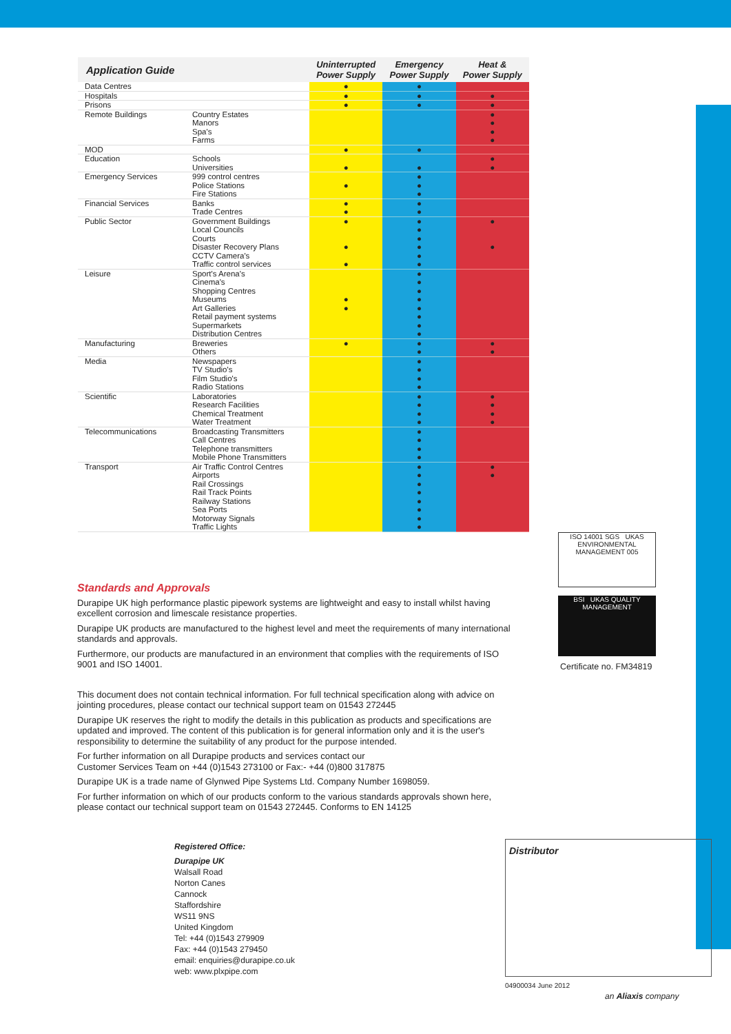| Application Guide | | Uninterrupted Power Supply | Emergency Power Supply | Heat & Power Supply |
| --- | --- | --- | --- | --- |
| Data Centres | | ● | ● | |
| Hospitals | | ● | ● | ● |
| Prisons | | ● | ● | ● |
| Remote Buildings | Country Estates Manors Spa's Farms | | | ● ● ● ● |
| MOD | | ● | ● | |
| Education | Schools Universities | ● | ● | ● ● |
| Emergency Services | 999 control centres Police Stations Fire Stations | ● | ● ● ● | |
| Financial Services | Banks Trade Centres | ● ● | ● ● | |
| Public Sector | Government Buildings Local Councils Courts Disaster Recovery Plans CCTV Camera's Traffic control services | ● ● ● | ● ● ● ● ● ● | ● ● |
| Leisure | Sport's Arena's Cinema's Shopping Centres Museums Art Galleries Retail payment systems Supermarkets Distribution Centres | ● ● | ● ● ● ● ● ● ● ● | |
| Manufacturing | Breweries Others | ● | ● ● | ● ● |
| Media | Newspapers TV Studio's Film Studio's Radio Stations | | ● ● ● ● | |
| Scientific | Laboratories Research Facilities Chemical Treatment Water Treatment | | ● ● ● ● | ● ● ● ● |
| Telecommunications | Broadcasting Transmitters Call Centres Telephone transmitters Mobile Phone Transmitters | | ● ● ● ● | |
| Transport | Air Traffic Control Centres Airports Rail Crossings Rail Track Points Railway Stations Sea Ports Motorway Signals Traffic Lights | | ● ● ● ● ● ● ● ● | ● ● |
ISO 14001 SGS UKAS ENVIRONMENTAL MANAGEMENT 005
BSI UKAS QUALITY MANAGEMENT
Certificate no. FM34819
Standards and Approvals
Durapipe UK high performance plastic pipework systems are lightweight and easy to install whilst having excellent corrosion and limescale resistance properties.
Durapipe UK products are manufactured to the highest level and meet the requirements of many international standards and approvals.
Furthermore, our products are manufactured in an environment that complies with the requirements of ISO 9001 and ISO 14001.
This document does not contain technical information. For full technical specification along with advice on jointing procedures, please contact our technical support team on 01543 272445
Durapipe UK reserves the right to modify the details in this publication as products and specifications are updated and improved. The content of this publication is for general information only and it is the user's responsibility to determine the suitability of any product for the purpose intended.
For further information on all Durapipe products and services contact our
Customer Services Team on +44 (0)1543 273100 or Fax:- +44 (0)800 317875
Durapipe UK is a trade name of Glynwed Pipe Systems Ltd. Company Number 1698059.
For further information on which of our products conform to the various standards approvals shown here, please contact our technical support team on 01543 272445. Conforms to EN 14125
Registered Office:
Durapipe UK
Walsall Road
Norton Canes
Cannock
Staffordshire
WS11 9NS
United Kingdom
Tel: +44 (0)1543 279909
Fax: +44 (0)1543 279450
email: enquiries@durapipe.co.uk
web: www.plxpipe.com
Distributor
04900034 June 2012
an Aliaxis company